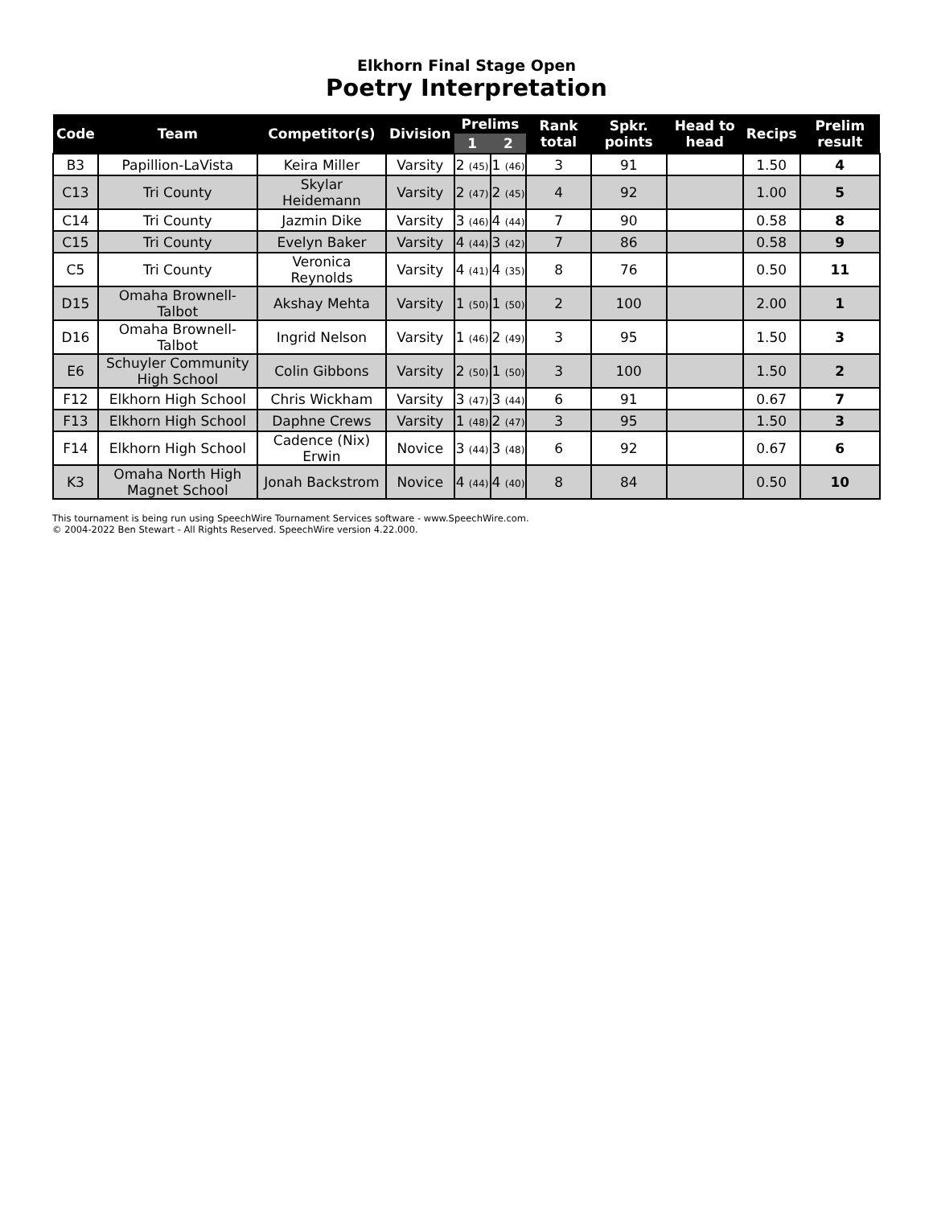Elkhorn Final Stage Open
Poetry Interpretation
| Code | Team | Competitor(s) | Division | Prelims | | Rank total | Spkr. points | Head to head | Recips | Prelim result |
| --- | --- | --- | --- | --- | --- | --- | --- | --- | --- | --- |
| | | | | 1 | 2 | | | | | |
| B3 | Papillion-LaVista | Keira Miller | Varsity | 2 (45) | 1 (46) | 3 | 91 | | 1.50 | 4 |
| C13 | Tri County | Skylar Heidemann | Varsity | 2 (47) | 2 (45) | 4 | 92 | | 1.00 | 5 |
| C14 | Tri County | Jazmin Dike | Varsity | 3 (46) | 4 (44) | 7 | 90 | | 0.58 | 8 |
| C15 | Tri County | Evelyn Baker | Varsity | 4 (44) | 3 (42) | 7 | 86 | | 0.58 | 9 |
| C5 | Tri County | Veronica Reynolds | Varsity | 4 (41) | 4 (35) | 8 | 76 | | 0.50 | 11 |
| D15 | Omaha Brownell-Talbot | Akshay Mehta | Varsity | 1 (50) | 1 (50) | 2 | 100 | | 2.00 | 1 |
| D16 | Omaha Brownell-Talbot | Ingrid Nelson | Varsity | 1 (46) | 2 (49) | 3 | 95 | | 1.50 | 3 |
| E6 | Schuyler Community High School | Colin Gibbons | Varsity | 2 (50) | 1 (50) | 3 | 100 | | 1.50 | 2 |
| F12 | Elkhorn High School | Chris Wickham | Varsity | 3 (47) | 3 (44) | 6 | 91 | | 0.67 | 7 |
| F13 | Elkhorn High School | Daphne Crews | Varsity | 1 (48) | 2 (47) | 3 | 95 | | 1.50 | 3 |
| F14 | Elkhorn High School | Cadence (Nix) Erwin | Novice | 3 (44) | 3 (48) | 6 | 92 | | 0.67 | 6 |
| K3 | Omaha North High Magnet School | Jonah Backstrom | Novice | 4 (44) | 4 (40) | 8 | 84 | | 0.50 | 10 |
This tournament is being run using SpeechWire Tournament Services software - www.SpeechWire.com.
© 2004-2022 Ben Stewart - All Rights Reserved. SpeechWire version 4.22.000.